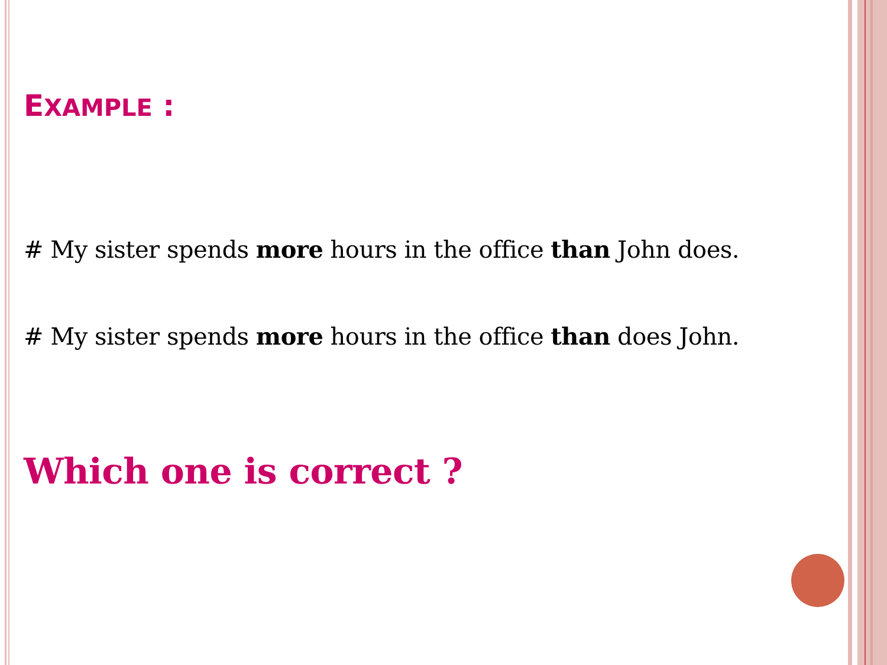EXAMPLE :
# My sister spends more hours in the office than John does.
# My sister spends more hours in the office than does John.
Which one is correct ?